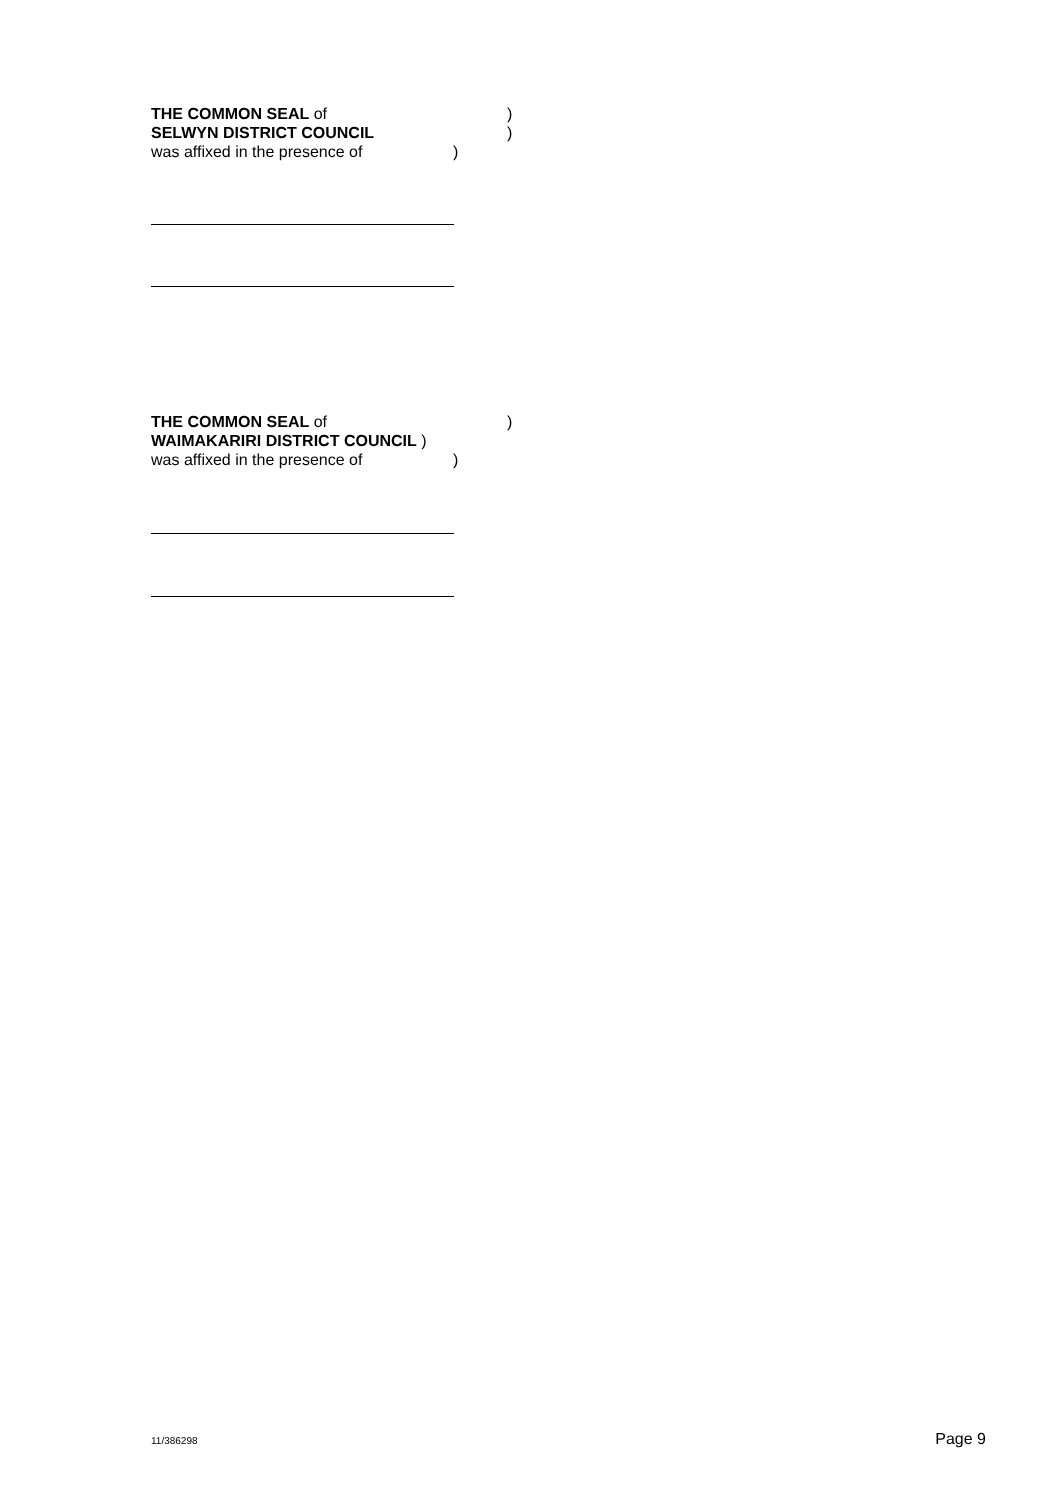THE COMMON SEAL of)
SELWYN DISTRICT COUNCIL)
was affixed in the presence of)
THE COMMON SEAL of)
WAIMAKARIRI DISTRICT COUNCIL )
was affixed in the presence of)
11/386298 Page 9